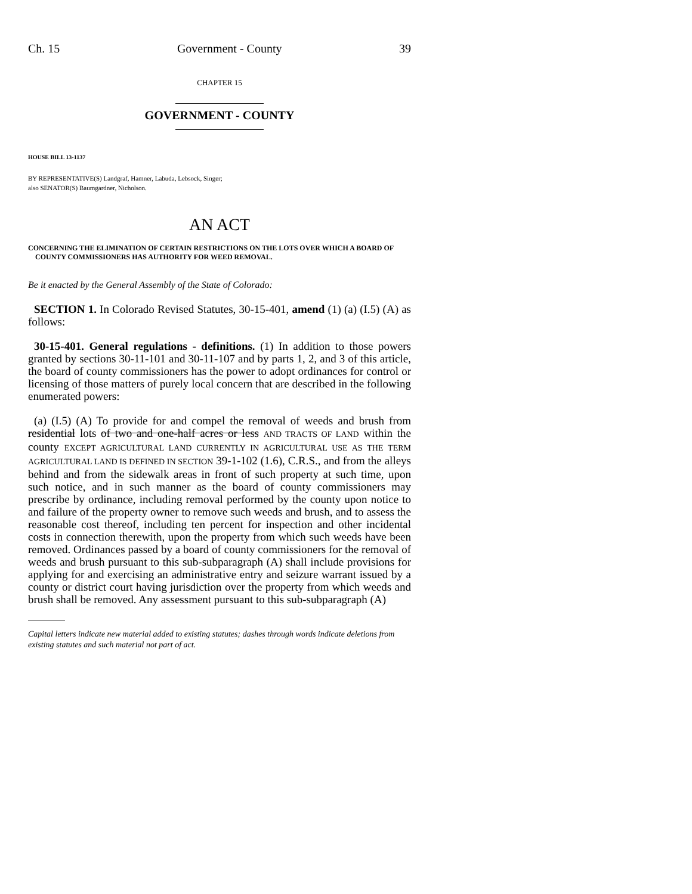Ch. 15 Government - County 39
CHAPTER 15
GOVERNMENT - COUNTY
HOUSE BILL 13-1137
BY REPRESENTATIVE(S) Landgraf, Hamner, Labuda, Lebsock, Singer;
also SENATOR(S) Baumgardner, Nicholson.
AN ACT
CONCERNING THE ELIMINATION OF CERTAIN RESTRICTIONS ON THE LOTS OVER WHICH A BOARD OF COUNTY COMMISSIONERS HAS AUTHORITY FOR WEED REMOVAL.
Be it enacted by the General Assembly of the State of Colorado:
SECTION 1. In Colorado Revised Statutes, 30-15-401, amend (1) (a) (I.5) (A) as follows:
30-15-401. General regulations - definitions. (1) In addition to those powers granted by sections 30-11-101 and 30-11-107 and by parts 1, 2, and 3 of this article, the board of county commissioners has the power to adopt ordinances for control or licensing of those matters of purely local concern that are described in the following enumerated powers:
(a) (I.5) (A) To provide for and compel the removal of weeds and brush from residential lots of two and one-half acres or less AND TRACTS OF LAND within the county EXCEPT AGRICULTURAL LAND CURRENTLY IN AGRICULTURAL USE AS THE TERM AGRICULTURAL LAND IS DEFINED IN SECTION 39-1-102 (1.6), C.R.S., and from the alleys behind and from the sidewalk areas in front of such property at such time, upon such notice, and in such manner as the board of county commissioners may prescribe by ordinance, including removal performed by the county upon notice to and failure of the property owner to remove such weeds and brush, and to assess the reasonable cost thereof, including ten percent for inspection and other incidental costs in connection therewith, upon the property from which such weeds have been removed. Ordinances passed by a board of county commissioners for the removal of weeds and brush pursuant to this sub-subparagraph (A) shall include provisions for applying for and exercising an administrative entry and seizure warrant issued by a county or district court having jurisdiction over the property from which weeds and brush shall be removed. Any assessment pursuant to this sub-subparagraph (A)
Capital letters indicate new material added to existing statutes; dashes through words indicate deletions from existing statutes and such material not part of act.